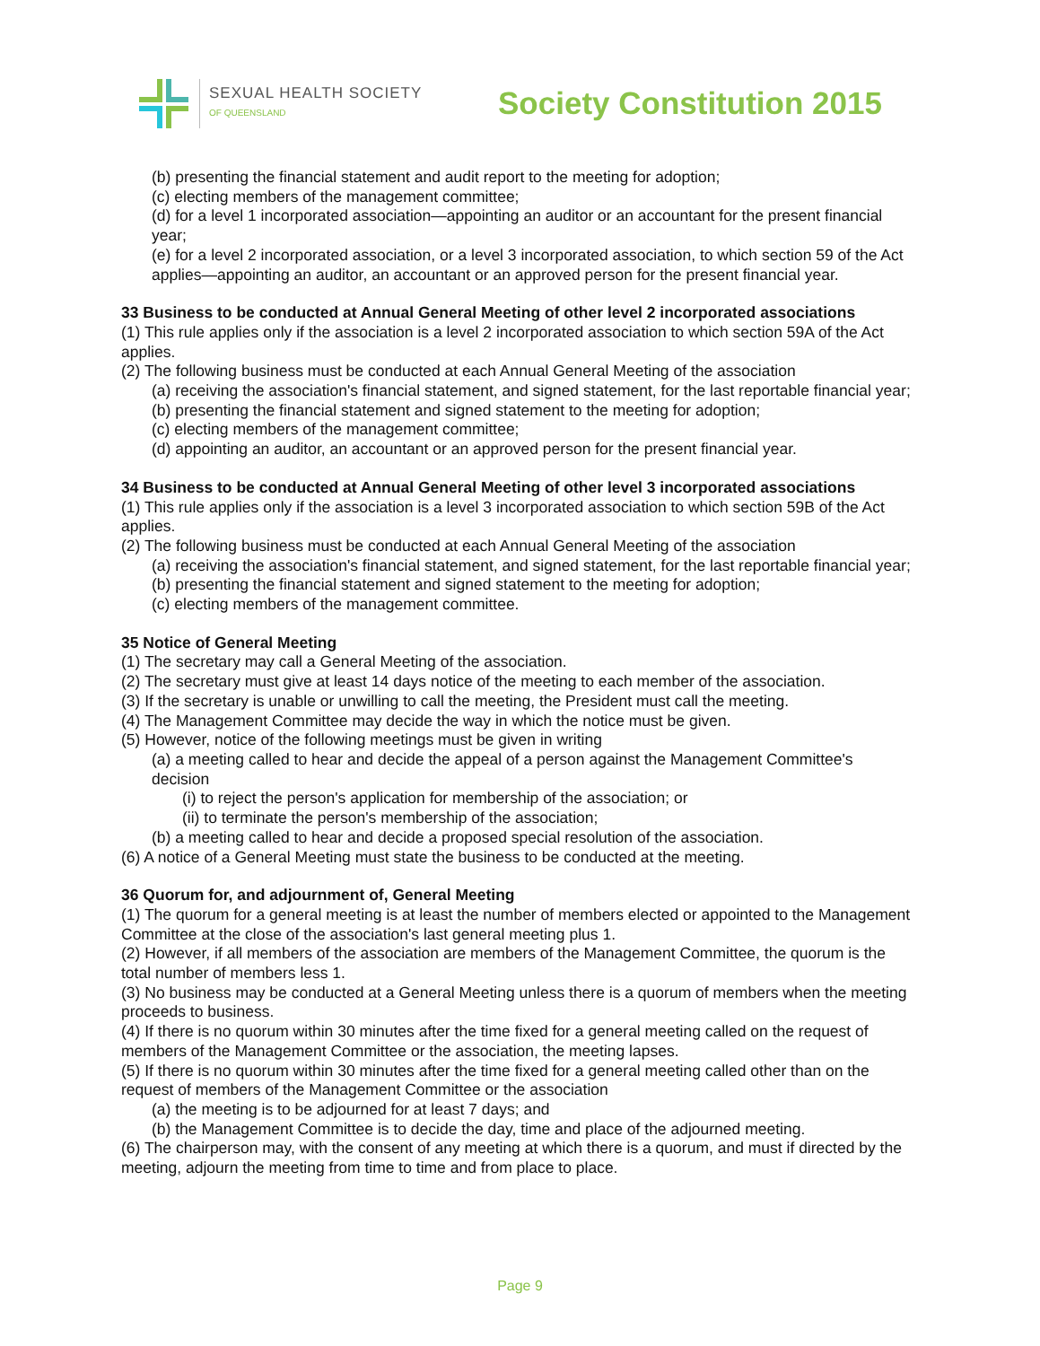SEXUAL HEALTH SOCIETY
OF QUEENSLAND
Society Constitution 2015
(b) presenting the financial statement and audit report to the meeting for adoption;
(c) electing members of the management committee;
(d) for a level 1 incorporated association—appointing an auditor or an accountant for the present financial year;
(e) for a level 2 incorporated association, or a level 3 incorporated association, to which section 59 of the Act applies—appointing an auditor, an accountant or an approved person for the present financial year.
33 Business to be conducted at Annual General Meeting of other level 2 incorporated associations
(1) This rule applies only if the association is a level 2 incorporated association to which section 59A of the Act applies.
(2) The following business must be conducted at each Annual General Meeting of the association
(a) receiving the association's financial statement, and signed statement, for the last reportable financial year;
(b) presenting the financial statement and signed statement to the meeting for adoption;
(c) electing members of the management committee;
(d) appointing an auditor, an accountant or an approved person for the present financial year.
34 Business to be conducted at Annual General Meeting of other level 3 incorporated associations
(1) This rule applies only if the association is a level 3 incorporated association to which section 59B of the Act applies.
(2) The following business must be conducted at each Annual General Meeting of the association
(a) receiving the association's financial statement, and signed statement, for the last reportable financial year;
(b) presenting the financial statement and signed statement to the meeting for adoption;
(c) electing members of the management committee.
35 Notice of General Meeting
(1) The secretary may call a General Meeting of the association.
(2) The secretary must give at least 14 days notice of the meeting to each member of the association.
(3) If the secretary is unable or unwilling to call the meeting, the President must call the meeting.
(4) The Management Committee may decide the way in which the notice must be given.
(5) However, notice of the following meetings must be given in writing
(a) a meeting called to hear and decide the appeal of a person against the Management Committee's decision
(i) to reject the person's application for membership of the association; or
(ii) to terminate the person's membership of the association;
(b) a meeting called to hear and decide a proposed special resolution of the association.
(6) A notice of a General Meeting must state the business to be conducted at the meeting.
36 Quorum for, and adjournment of, General Meeting
(1) The quorum for a general meeting is at least the number of members elected or appointed to the Management Committee at the close of the association's last general meeting plus 1.
(2) However, if all members of the association are members of the Management Committee, the quorum is the total number of members less 1.
(3) No business may be conducted at a General Meeting unless there is a quorum of members when the meeting proceeds to business.
(4) If there is no quorum within 30 minutes after the time fixed for a general meeting called on the request of members of the Management Committee or the association, the meeting lapses.
(5) If there is no quorum within 30 minutes after the time fixed for a general meeting called other than on the request of members of the Management Committee or the association
(a) the meeting is to be adjourned for at least 7 days; and
(b) the Management Committee is to decide the day, time and place of the adjourned meeting.
(6) The chairperson may, with the consent of any meeting at which there is a quorum, and must if directed by the meeting, adjourn the meeting from time to time and from place to place.
Page 9